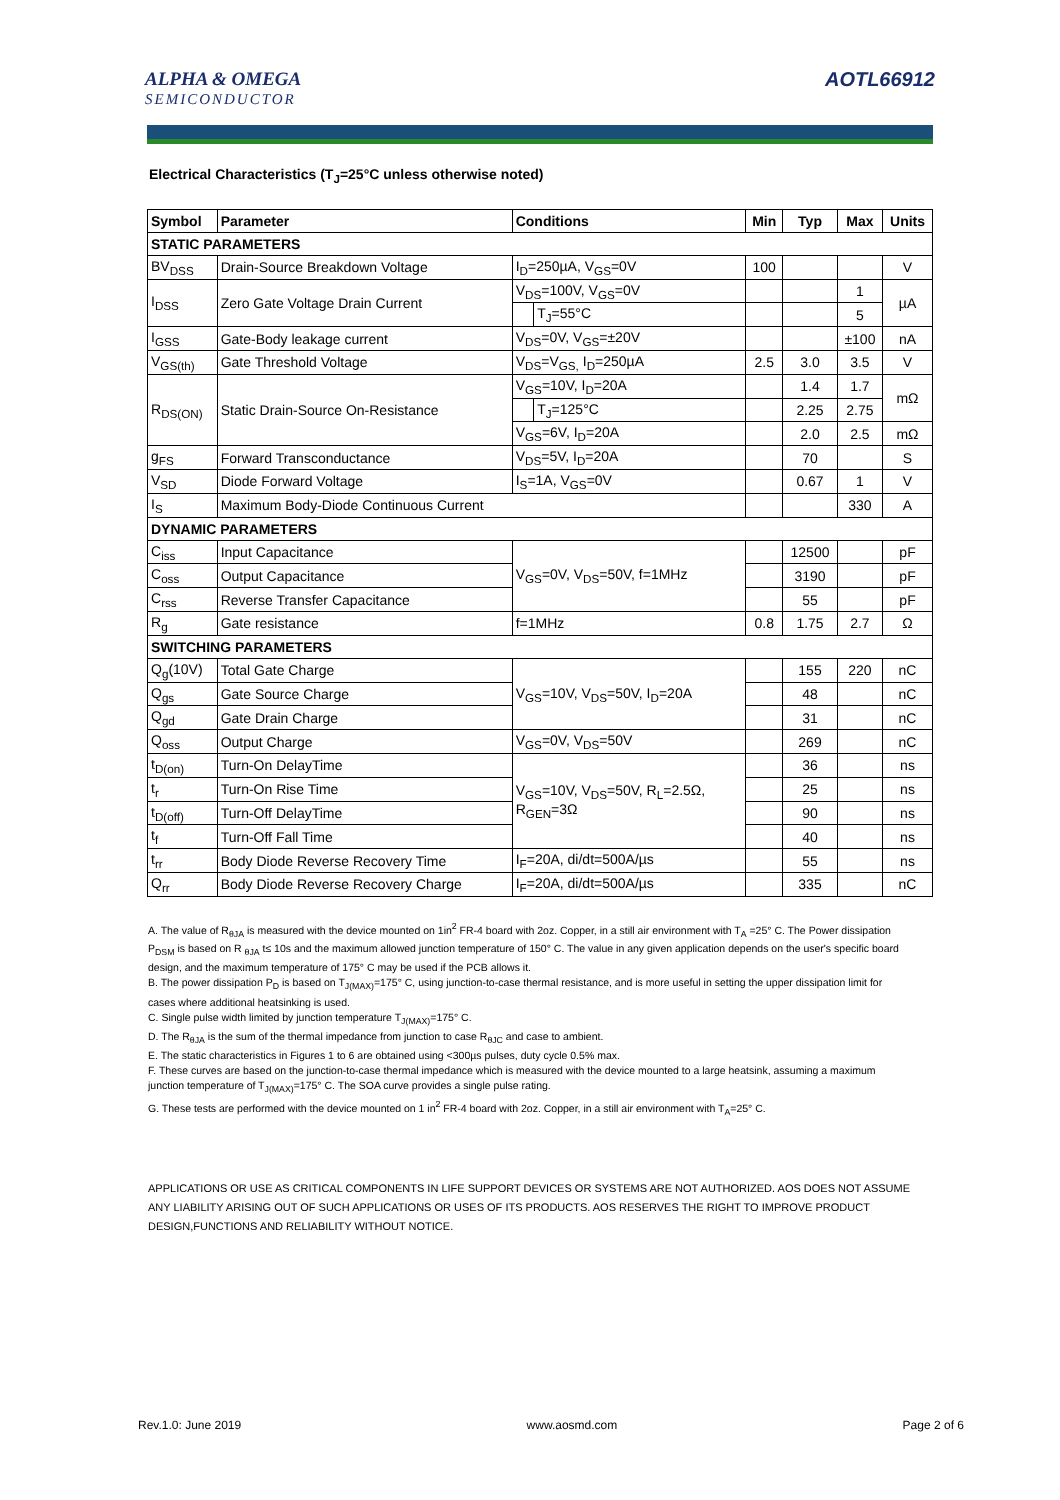ALPHA & OMEGA
SEMICONDUCTOR
AOTL66912
Electrical Characteristics (T<sub>J</sub>=25°C unless otherwise noted)
| Symbol | Parameter | Conditions | | Min | Typ | Max | Units |
| --- | --- | --- | --- | --- | --- | --- | --- |
| STATIC PARAMETERS | | | | | | | |
| BV<sub>DSS</sub> | Drain-Source Breakdown Voltage | I<sub>D</sub>=250µA, V<sub>GS</sub>=0V | | 100 | | | V |
| I<sub>DSS</sub> | Zero Gate Voltage Drain Current | V<sub>DS</sub>=100V, V<sub>GS</sub>=0V | | | | 1 | µA |
| | | | T<sub>J</sub>=55°C | | | 5 | |
| I<sub>GSS</sub> | Gate-Body leakage current | V<sub>DS</sub>=0V, V<sub>GS</sub>=±20V | | | | ±100 | nA |
| V<sub>GS(th)</sub> | Gate Threshold Voltage | V<sub>DS</sub>=V<sub>GS,</sub> I<sub>D</sub>=250µA | | 2.5 | 3.0 | 3.5 | V |
| R<sub>DS(ON)</sub> | Static Drain-Source On-Resistance | V<sub>GS</sub>=10V, I<sub>D</sub>=20A | | | 1.4 | 1.7 | mΩ |
| | | | T<sub>J</sub>=125°C | | 2.25 | 2.75 | |
| | | V<sub>GS</sub>=6V, I<sub>D</sub>=20A | | | 2.0 | 2.5 | mΩ |
| g<sub>FS</sub> | Forward Transconductance | V<sub>DS</sub>=5V, I<sub>D</sub>=20A | | | 70 | | S |
| V<sub>SD</sub> | Diode Forward Voltage | I<sub>S</sub>=1A, V<sub>GS</sub>=0V | | | 0.67 | 1 | V |
| I<sub>S</sub> | Maximum Body-Diode Continuous Current | | | | | 330 | A |
| DYNAMIC PARAMETERS | | | | | | | |
| C<sub>iss</sub> | Input Capacitance | V<sub>GS</sub>=0V, V<sub>DS</sub>=50V, f=1MHz | | | 12500 | | pF |
| C<sub>oss</sub> | Output Capacitance | | | | 3190 | | pF |
| C<sub>rss</sub> | Reverse Transfer Capacitance | | | | 55 | | pF |
| R<sub>g</sub> | Gate resistance | f=1MHz | | 0.8 | 1.75 | 2.7 | Ω |
| SWITCHING PARAMETERS | | | | | | | |
| Q<sub>g</sub>(10V) | Total Gate Charge | V<sub>GS</sub>=10V, V<sub>DS</sub>=50V, I<sub>D</sub>=20A | | | 155 | 220 | nC |
| Q<sub>gs</sub> | Gate Source Charge | | | | 48 | | nC |
| Q<sub>gd</sub> | Gate Drain Charge | | | | 31 | | nC |
| Q<sub>oss</sub> | Output Charge | V<sub>GS</sub>=0V, V<sub>DS</sub>=50V | | | 269 | | nC |
| t<sub>D(on)</sub> | Turn-On DelayTime | V<sub>GS</sub>=10V, V<sub>DS</sub>=50V, R<sub>L</sub>=2.5Ω, R<sub>GEN</sub>=3Ω | | | 36 | | ns |
| t<sub>r</sub> | Turn-On Rise Time | | | | 25 | | ns |
| t<sub>D(off)</sub> | Turn-Off DelayTime | | | | 90 | | ns |
| t<sub>f</sub> | Turn-Off Fall Time | | | | 40 | | ns |
| t<sub>rr</sub> | Body Diode Reverse Recovery Time | I<sub>F</sub>=20A, di/dt=500A/µs | | | 55 | | ns |
| Q<sub>rr</sub> | Body Diode Reverse Recovery Charge | I<sub>F</sub>=20A, di/dt=500A/µs | | | 335 | | nC |
A. The value of R<sub>θJA</sub> is measured with the device mounted on 1in<sup>2</sup> FR-4 board with 2oz. Copper, in a still air environment with T<sub>A</sub> =25° C. The Power dissipation P<sub>DSM</sub> is based on R <sub>θJA</sub> t≤ 10s and the maximum allowed junction temperature of 150° C. The value in any given application depends on the user's specific board design, and the maximum temperature of 175° C may be used if the PCB allows it.
B. The power dissipation P<sub>D</sub> is based on T<sub>J(MAX)</sub>=175° C, using junction-to-case thermal resistance, and is more useful in setting the upper dissipation limit for cases where additional heatsinking is used.
C. Single pulse width limited by junction temperature T<sub>J(MAX)</sub>=175° C.
D. The R<sub>θJA</sub> is the sum of the thermal impedance from junction to case R<sub>θJC</sub> and case to ambient.
E. The static characteristics in Figures 1 to 6 are obtained using <300µs pulses, duty cycle 0.5% max.
F. These curves are based on the junction-to-case thermal impedance which is measured with the device mounted to a large heatsink, assuming a maximum junction temperature of T<sub>J(MAX)</sub>=175° C. The SOA curve provides a single pulse rating.
G. These tests are performed with the device mounted on 1 in<sup>2</sup> FR-4 board with 2oz. Copper, in a still air environment with T<sub>A</sub>=25° C.
APPLICATIONS OR USE AS CRITICAL COMPONENTS IN LIFE SUPPORT DEVICES OR SYSTEMS ARE NOT AUTHORIZED. AOS DOES NOT ASSUME ANY LIABILITY ARISING OUT OF SUCH APPLICATIONS OR USES OF ITS PRODUCTS. AOS RESERVES THE RIGHT TO IMPROVE PRODUCT DESIGN,FUNCTIONS AND RELIABILITY WITHOUT NOTICE.
Rev.1.0: June 2019 www.aosmd.com Page 2 of 6